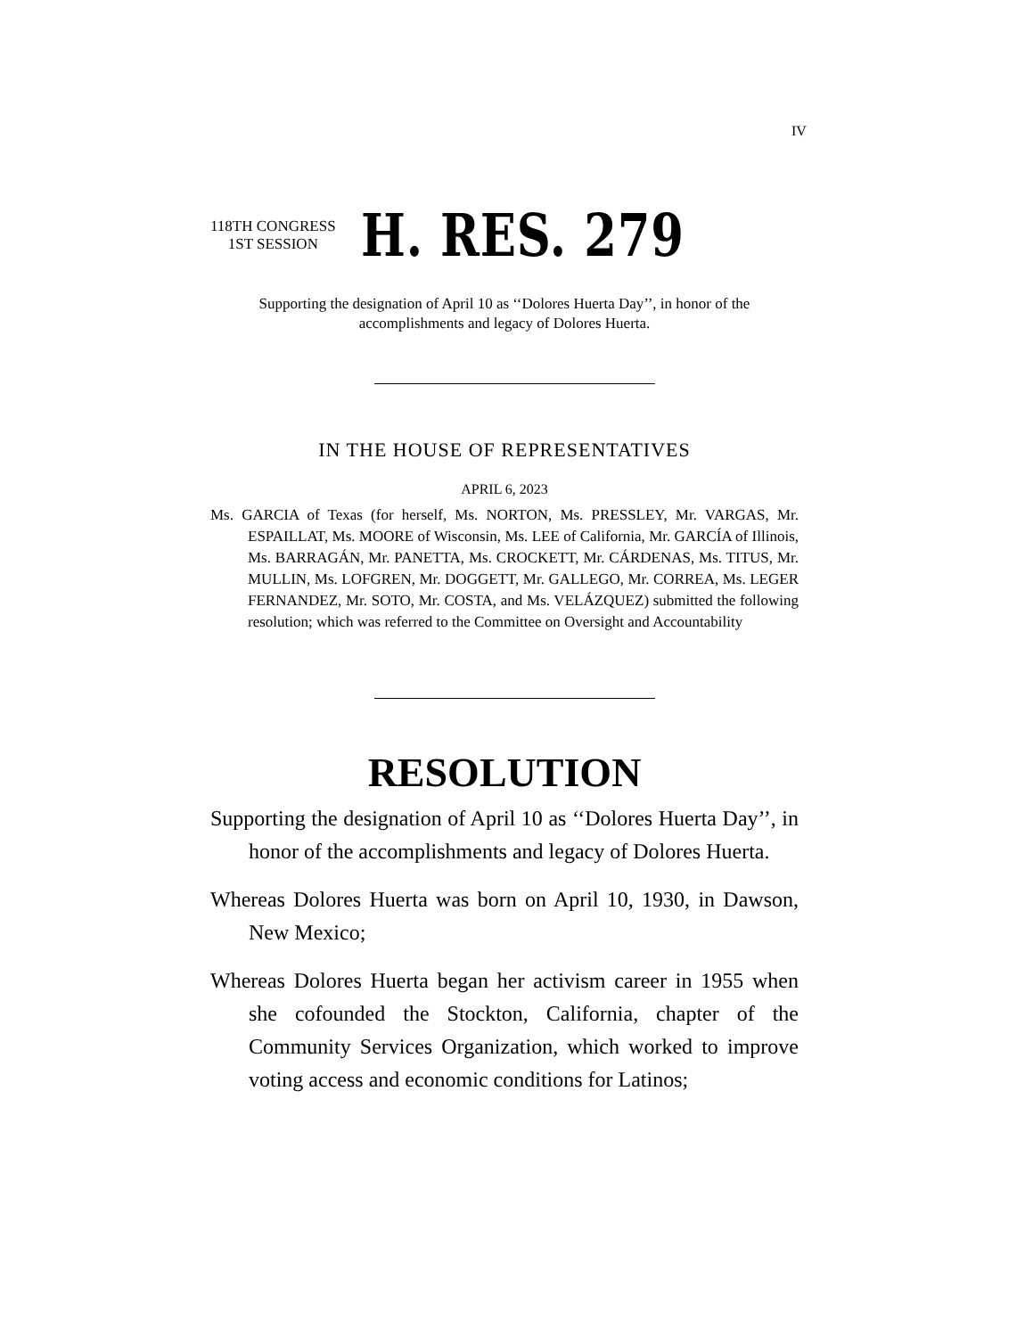IV
118TH CONGRESS
1ST SESSION
H. RES. 279
Supporting the designation of April 10 as ‘‘Dolores Huerta Day’’, in honor of the accomplishments and legacy of Dolores Huerta.
IN THE HOUSE OF REPRESENTATIVES
APRIL 6, 2023
Ms. GARCIA of Texas (for herself, Ms. NORTON, Ms. PRESSLEY, Mr. VARGAS, Mr. ESPAILLAT, Ms. MOORE of Wisconsin, Ms. LEE of California, Mr. GARCÍA of Illinois, Ms. BARRAGÁN, Mr. PANETTA, Ms. CROCKETT, Mr. CÁRDENAS, Ms. TITUS, Mr. MULLIN, Ms. LOFGREN, Mr. DOGGETT, Mr. GALLEGO, Mr. CORREA, Ms. LEGER FERNANDEZ, Mr. SOTO, Mr. COSTA, and Ms. VELÁZQUEZ) submitted the following resolution; which was referred to the Committee on Oversight and Accountability
RESOLUTION
Supporting the designation of April 10 as ‘‘Dolores Huerta Day’’, in honor of the accomplishments and legacy of Dolores Huerta.
Whereas Dolores Huerta was born on April 10, 1930, in Dawson, New Mexico;
Whereas Dolores Huerta began her activism career in 1955 when she cofounded the Stockton, California, chapter of the Community Services Organization, which worked to improve voting access and economic conditions for Latinos;